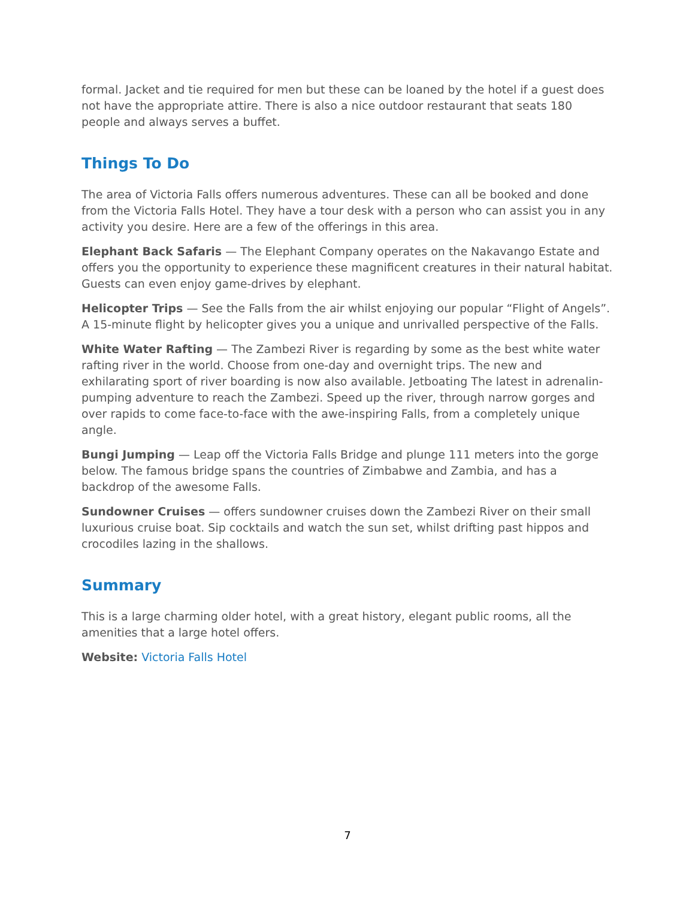formal. Jacket and tie required for men but these can be loaned by the hotel if a guest does not have the appropriate attire. There is also a nice outdoor restaurant that seats 180 people and always serves a buffet.
Things To Do
The area of Victoria Falls offers numerous adventures. These can all be booked and done from the Victoria Falls Hotel. They have a tour desk with a person who can assist you in any activity you desire. Here are a few of the offerings in this area.
Elephant Back Safaris — The Elephant Company operates on the Nakavango Estate and offers you the opportunity to experience these magnificent creatures in their natural habitat. Guests can even enjoy game-drives by elephant.
Helicopter Trips — See the Falls from the air whilst enjoying our popular “Flight of Angels”. A 15-minute flight by helicopter gives you a unique and unrivalled perspective of the Falls.
White Water Rafting — The Zambezi River is regarding by some as the best white water rafting river in the world. Choose from one-day and overnight trips. The new and exhilarating sport of river boarding is now also available. Jetboating The latest in adrenalin-pumping adventure to reach the Zambezi. Speed up the river, through narrow gorges and over rapids to come face-to-face with the awe-inspiring Falls, from a completely unique angle.
Bungi Jumping — Leap off the Victoria Falls Bridge and plunge 111 meters into the gorge below. The famous bridge spans the countries of Zimbabwe and Zambia, and has a backdrop of the awesome Falls.
Sundowner Cruises — offers sundowner cruises down the Zambezi River on their small luxurious cruise boat. Sip cocktails and watch the sun set, whilst drifting past hippos and crocodiles lazing in the shallows.
Summary
This is a large charming older hotel, with a great history, elegant public rooms, all the amenities that a large hotel offers.
Website: Victoria Falls Hotel
7